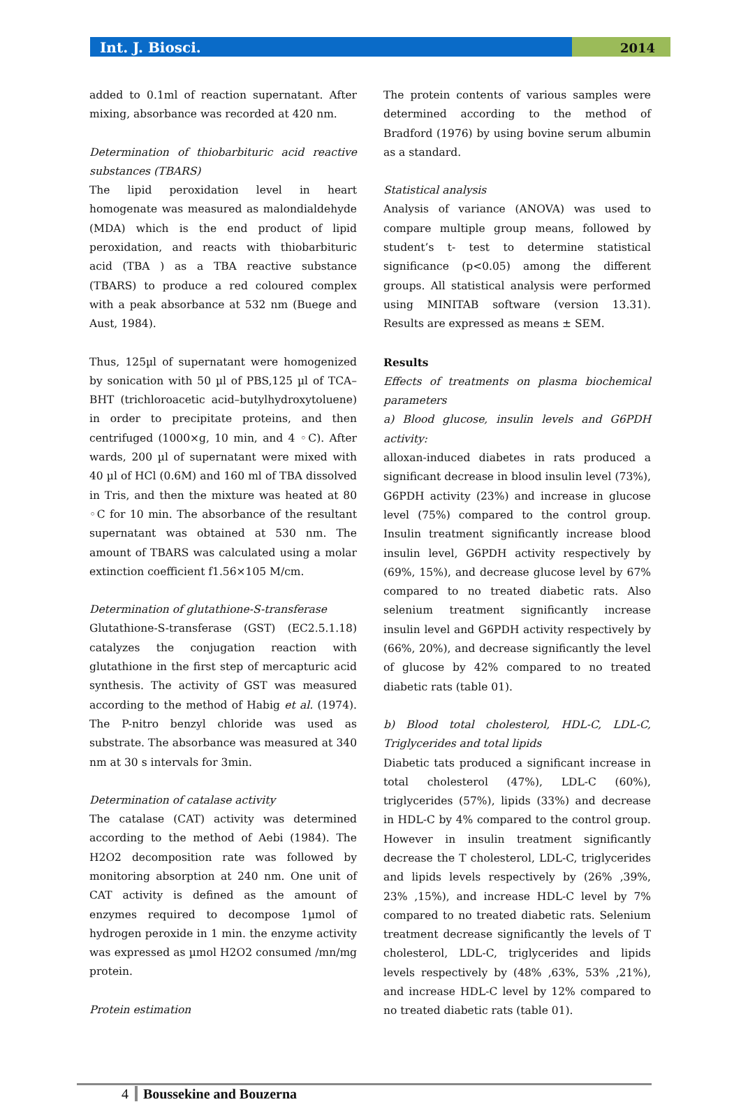Int. J. Biosci.
2014
added to 0.1ml of reaction supernatant. After mixing, absorbance was recorded at 420 nm.
Determination of thiobarbituric acid reactive substances (TBARS)
The lipid peroxidation level in heart homogenate was measured as malondialdehyde (MDA) which is the end product of lipid peroxidation, and reacts with thiobarbituric acid (TBA ) as a TBA reactive substance (TBARS) to produce a red coloured complex with a peak absorbance at 532 nm (Buege and Aust, 1984).
Thus, 125µl of supernatant were homogenized by sonication with 50 µl of PBS,125 µl of TCA–BHT (trichloroacetic acid–butylhydroxytoluene) in order to precipitate proteins, and then centrifuged (1000×g, 10 min, and 4 ◦C). After wards, 200 µl of supernatant were mixed with 40 µl of HCl (0.6M) and 160 ml of TBA dissolved in Tris, and then the mixture was heated at 80 ◦C for 10 min. The absorbance of the resultant supernatant was obtained at 530 nm. The amount of TBARS was calculated using a molar extinction coefficient f1.56×105 M/cm.
Determination of glutathione-S-transferase
Glutathione-S-transferase (GST) (EC2.5.1.18) catalyzes the conjugation reaction with glutathione in the first step of mercapturic acid synthesis. The activity of GST was measured according to the method of Habig et al. (1974). The P-nitro benzyl chloride was used as substrate. The absorbance was measured at 340 nm at 30 s intervals for 3min.
Determination of catalase activity
The catalase (CAT) activity was determined according to the method of Aebi (1984). The H2O2 decomposition rate was followed by monitoring absorption at 240 nm. One unit of CAT activity is defined as the amount of enzymes required to decompose 1µmol of hydrogen peroxide in 1 min. the enzyme activity was expressed as µmol H2O2 consumed /mn/mg protein.
Protein estimation
The protein contents of various samples were determined according to the method of Bradford (1976) by using bovine serum albumin as a standard.
Statistical analysis
Analysis of variance (ANOVA) was used to compare multiple group means, followed by student’s t- test to determine statistical significance (p<0.05) among the different groups. All statistical analysis were performed using MINITAB software (version 13.31). Results are expressed as means ± SEM.
Results
Effects of treatments on plasma biochemical parameters
a) Blood glucose, insulin levels and G6PDH activity:
alloxan-induced diabetes in rats produced a significant decrease in blood insulin level (73%), G6PDH activity (23%) and increase in glucose level (75%) compared to the control group. Insulin treatment significantly increase blood insulin level, G6PDH activity respectively by (69%, 15%), and decrease glucose level by 67% compared to no treated diabetic rats. Also selenium treatment significantly increase insulin level and G6PDH activity respectively by (66%, 20%), and decrease significantly the level of glucose by 42% compared to no treated diabetic rats (table 01).
b) Blood total cholesterol, HDL-C, LDL-C, Triglycerides and total lipids
Diabetic tats produced a significant increase in total cholesterol (47%), LDL-C (60%), triglycerides (57%), lipids (33%) and decrease in HDL-C by 4% compared to the control group. However in insulin treatment significantly decrease the T cholesterol, LDL-C, triglycerides and lipids levels respectively by (26% ,39%, 23% ,15%), and increase HDL-C level by 7% compared to no treated diabetic rats. Selenium treatment decrease significantly the levels of T cholesterol, LDL-C, triglycerides and lipids levels respectively by (48% ,63%, 53% ,21%), and increase HDL-C level by 12% compared to no treated diabetic rats (table 01).
4 Boussekine and Bouzerna